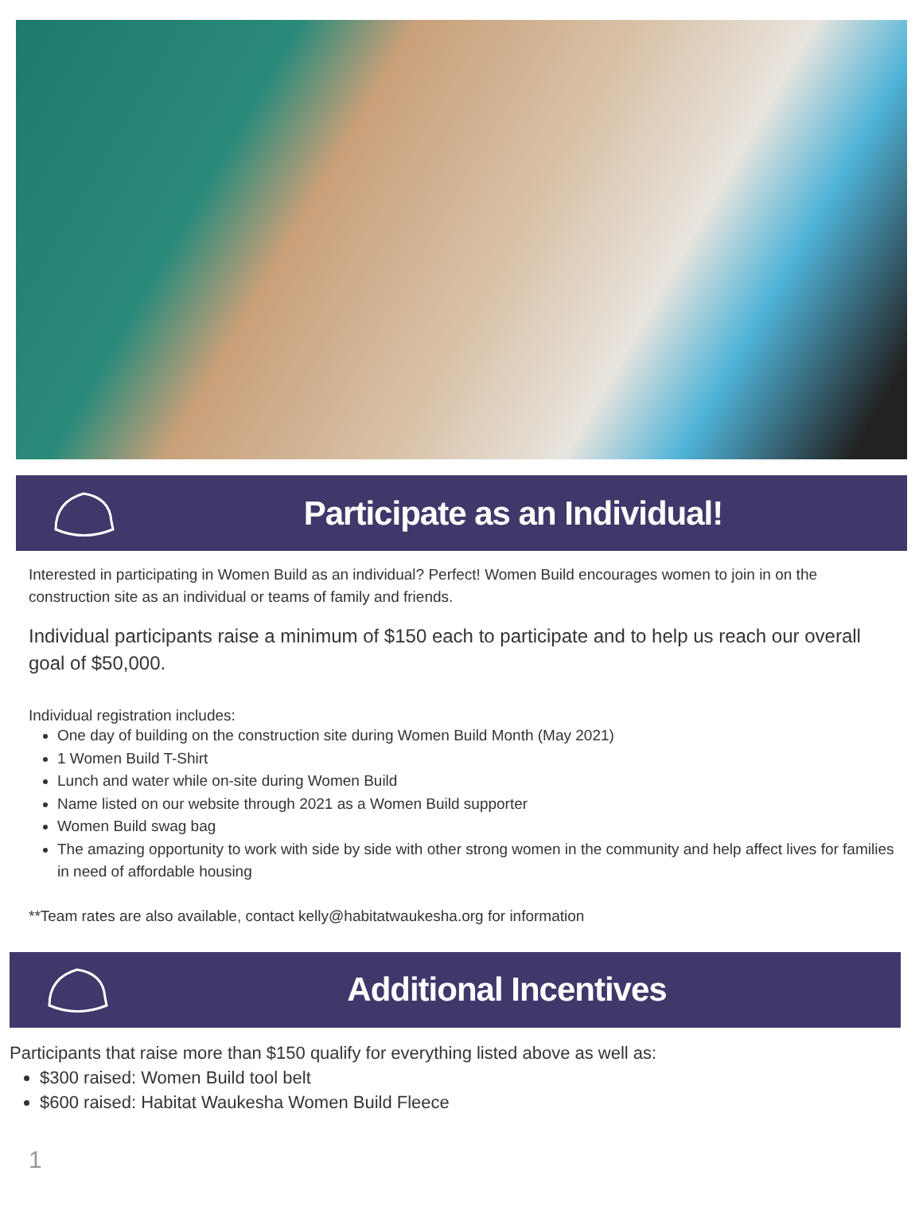Participate as an Individual!
Interested in participating in Women Build as an individual? Perfect! Women Build encourages women to join in on the construction site as an individual or teams of family and friends.
Individual participants raise a minimum of $150 each to participate and to help us reach our overall goal of $50,000.
Individual registration includes:
One day of building on the construction site during Women Build Month (May 2021)
1 Women Build T-Shirt
Lunch and water while on-site during Women Build
Name listed on our website through 2021 as a Women Build supporter
Women Build swag bag
The amazing opportunity to work with side by side with other strong women in the community and help affect lives for families in need of affordable housing
**Team rates are also available, contact kelly@habitatwaukesha.org for information
Additional Incentives
Participants that raise more than $150 qualify for everything listed above as well as:
$300 raised: Women Build tool belt
$600 raised: Habitat Waukesha Women Build Fleece
1